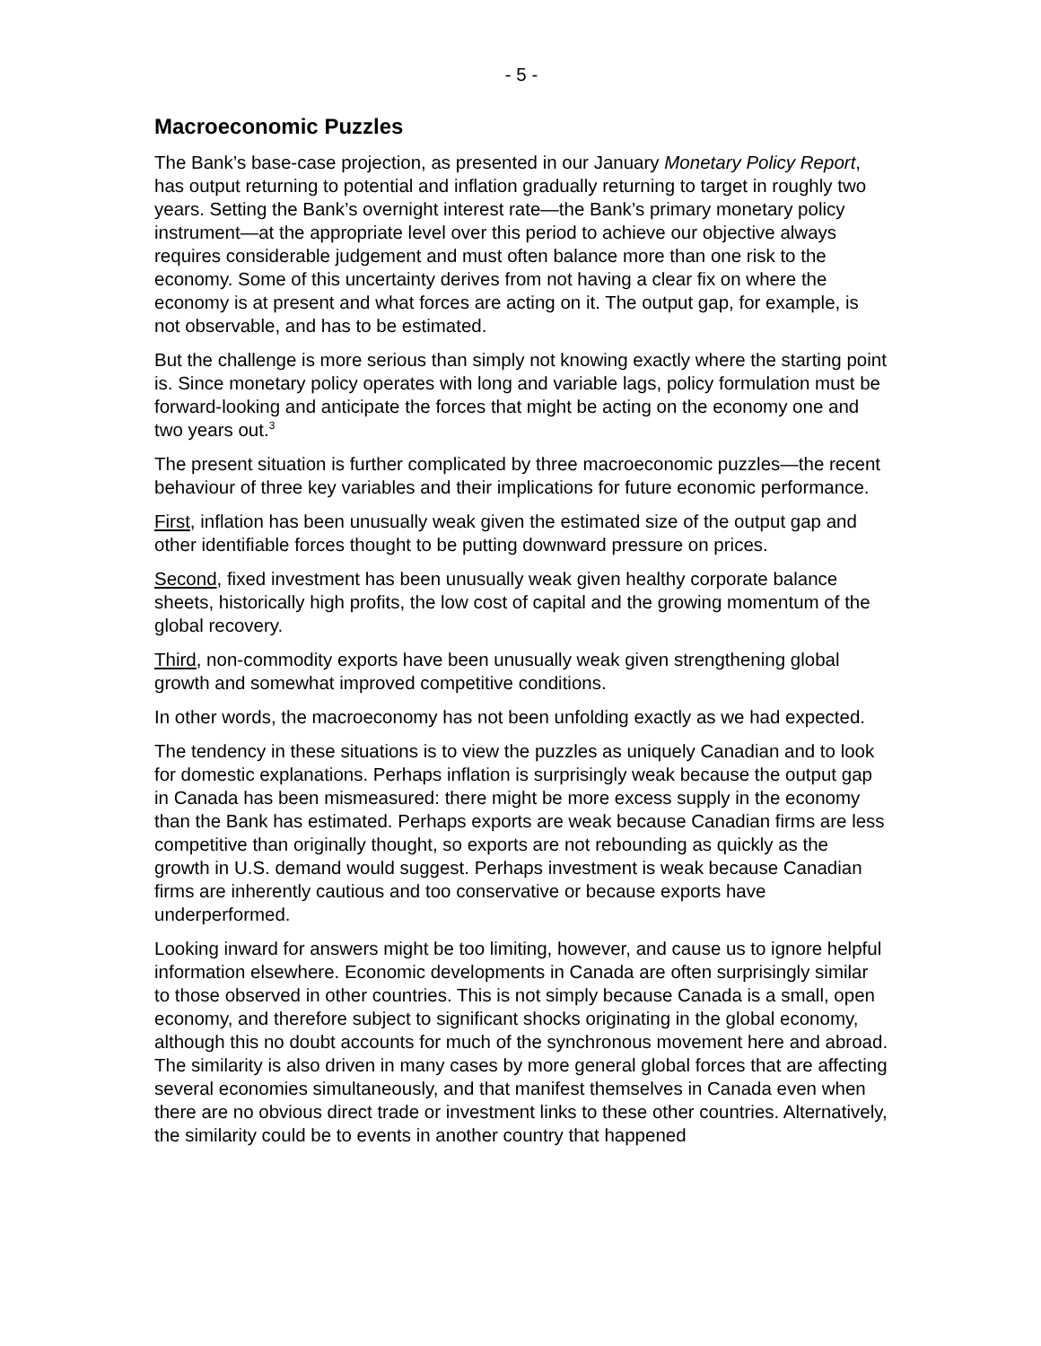- 5 -
Macroeconomic Puzzles
The Bank’s base-case projection, as presented in our January Monetary Policy Report, has output returning to potential and inflation gradually returning to target in roughly two years. Setting the Bank’s overnight interest rate—the Bank’s primary monetary policy instrument—at the appropriate level over this period to achieve our objective always requires considerable judgement and must often balance more than one risk to the economy. Some of this uncertainty derives from not having a clear fix on where the economy is at present and what forces are acting on it. The output gap, for example, is not observable, and has to be estimated.
But the challenge is more serious than simply not knowing exactly where the starting point is. Since monetary policy operates with long and variable lags, policy formulation must be forward-looking and anticipate the forces that might be acting on the economy one and two years out.<sup>3</sup>
The present situation is further complicated by three macroeconomic puzzles—the recent behaviour of three key variables and their implications for future economic performance.
First, inflation has been unusually weak given the estimated size of the output gap and other identifiable forces thought to be putting downward pressure on prices.
Second, fixed investment has been unusually weak given healthy corporate balance sheets, historically high profits, the low cost of capital and the growing momentum of the global recovery.
Third, non-commodity exports have been unusually weak given strengthening global growth and somewhat improved competitive conditions.
In other words, the macroeconomy has not been unfolding exactly as we had expected.
The tendency in these situations is to view the puzzles as uniquely Canadian and to look for domestic explanations. Perhaps inflation is surprisingly weak because the output gap in Canada has been mismeasured: there might be more excess supply in the economy than the Bank has estimated. Perhaps exports are weak because Canadian firms are less competitive than originally thought, so exports are not rebounding as quickly as the growth in U.S. demand would suggest. Perhaps investment is weak because Canadian firms are inherently cautious and too conservative or because exports have underperformed.
Looking inward for answers might be too limiting, however, and cause us to ignore helpful information elsewhere. Economic developments in Canada are often surprisingly similar to those observed in other countries. This is not simply because Canada is a small, open economy, and therefore subject to significant shocks originating in the global economy, although this no doubt accounts for much of the synchronous movement here and abroad. The similarity is also driven in many cases by more general global forces that are affecting several economies simultaneously, and that manifest themselves in Canada even when there are no obvious direct trade or investment links to these other countries. Alternatively, the similarity could be to events in another country that happened